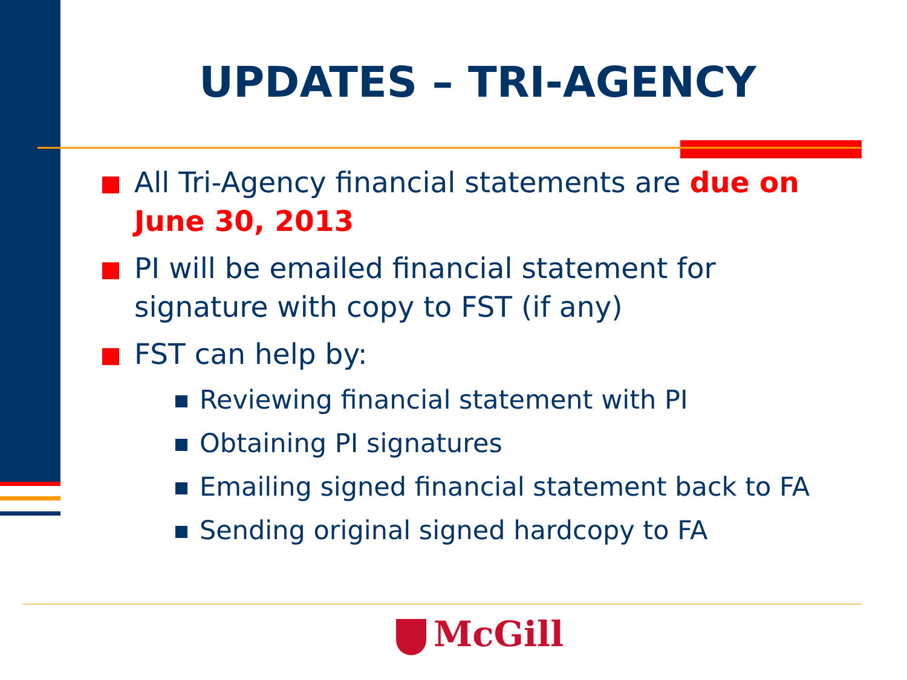UPDATES – TRI-AGENCY
All Tri-Agency financial statements are due on June 30, 2013
PI will be emailed financial statement for signature with copy to FST (if any)
FST can help by:
Reviewing financial statement with PI
Obtaining PI signatures
Emailing signed financial statement back to FA
Sending original signed hardcopy to FA
McGill